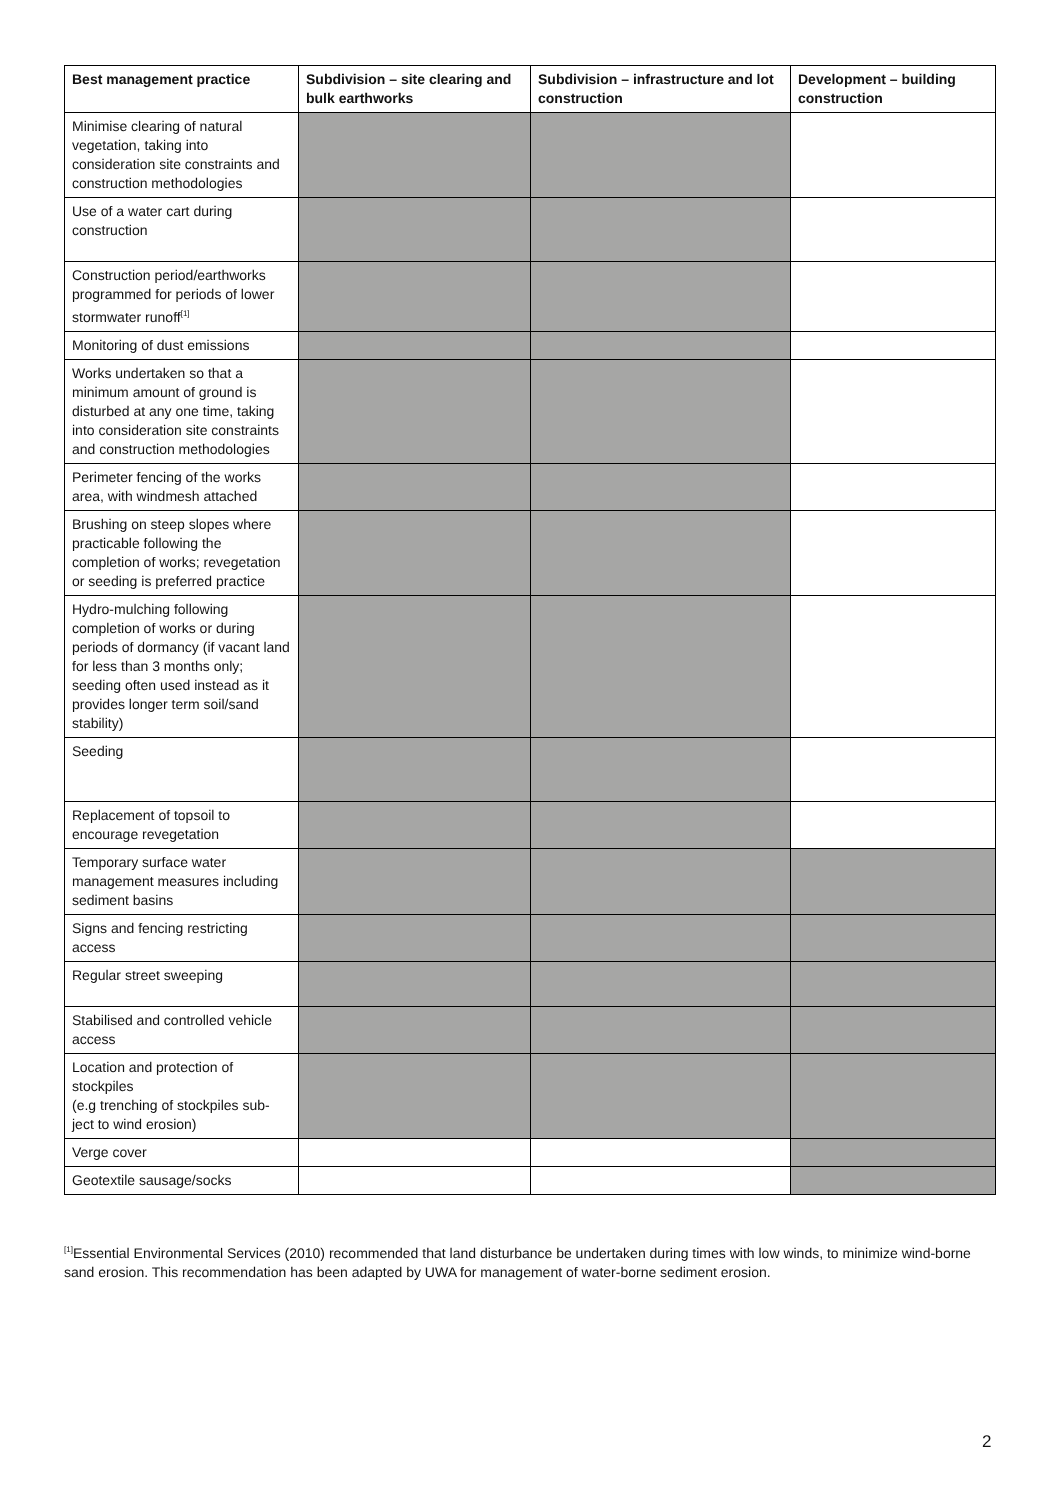| Best management practice | Subdivision – site clearing and bulk earthworks | Subdivision – infrastructure and lot construction | Development – building construction |
| --- | --- | --- | --- |
| Minimise clearing of natural vegetation, taking into consideration site constraints and construction methodologies | | | |
| Use of a water cart during construction | | | |
| Construction period/earthworks programmed for periods of lower stormwater runoff<sup>[1]</sup> | | | |
| Monitoring of dust emissions | | | |
| Works undertaken so that a minimum amount of ground is disturbed at any one time, taking into consideration site constraints and construction methodologies | | | |
| Perimeter fencing of the works area, with windmesh attached | | | |
| Brushing on steep slopes where practicable following the completion of works; revegetation or seeding is preferred practice | | | |
| Hydro-mulching following completion of works or during periods of dormancy (if vacant land for less than 3 months only; seeding often used instead as it provides longer term soil/sand stability) | | | |
| Seeding | | | |
| Replacement of topsoil to encourage revegetation | | | |
| Temporary surface water management measures including sediment basins | | | |
| Signs and fencing restricting access | | | |
| Regular street sweeping | | | |
| Stabilised and controlled vehicle access | | | |
| Location and protection of stockpiles (e.g trenching of stockpiles sub-ject to wind erosion) | | | |
| Verge cover | | | |
| Geotextile sausage/socks | | | |
<sup>[1]</sup> Essential Environmental Services (2010) recommended that land disturbance be undertaken during times with low winds, to minimize wind-borne sand erosion. This recommendation has been adapted by UWA for management of water-borne sediment erosion.
2